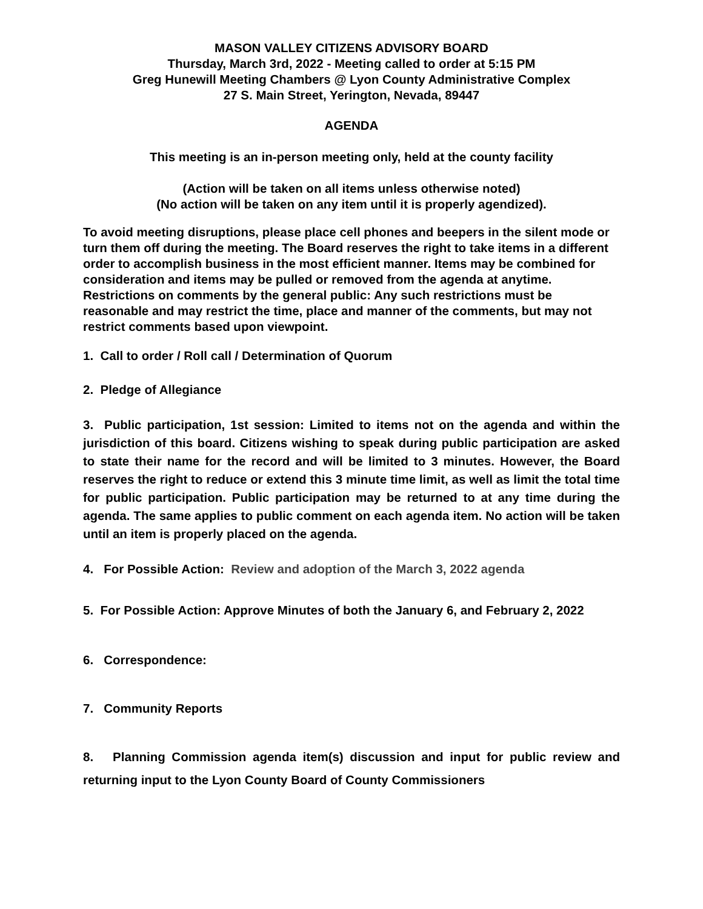MASON VALLEY CITIZENS ADVISORY BOARD
Thursday, March 3rd, 2022 - Meeting called to order at 5:15 PM
Greg Hunewill Meeting Chambers @ Lyon County Administrative Complex
27 S. Main Street, Yerington, Nevada, 89447
AGENDA
This meeting is an in-person meeting only, held at the county facility
(Action will be taken on all items unless otherwise noted)
(No action will be taken on any item until it is properly agendized).
To avoid meeting disruptions, please place cell phones and beepers in the silent mode or turn them off during the meeting. The Board reserves the right to take items in a different order to accomplish business in the most efficient manner. Items may be combined for consideration and items may be pulled or removed from the agenda at anytime. Restrictions on comments by the general public: Any such restrictions must be reasonable and may restrict the time, place and manner of the comments, but may not restrict comments based upon viewpoint.
1. Call to order / Roll call / Determination of Quorum
2. Pledge of Allegiance
3. Public participation, 1st session: Limited to items not on the agenda and within the jurisdiction of this board. Citizens wishing to speak during public participation are asked to state their name for the record and will be limited to 3 minutes. However, the Board reserves the right to reduce or extend this 3 minute time limit, as well as limit the total time for public participation. Public participation may be returned to at any time during the agenda. The same applies to public comment on each agenda item. No action will be taken until an item is properly placed on the agenda.
4. For Possible Action: Review and adoption of the March 3, 2022 agenda
5. For Possible Action: Approve Minutes of both the January 6, and February 2, 2022
6. Correspondence:
7. Community Reports
8. Planning Commission agenda item(s) discussion and input for public review and returning input to the Lyon County Board of County Commissioners